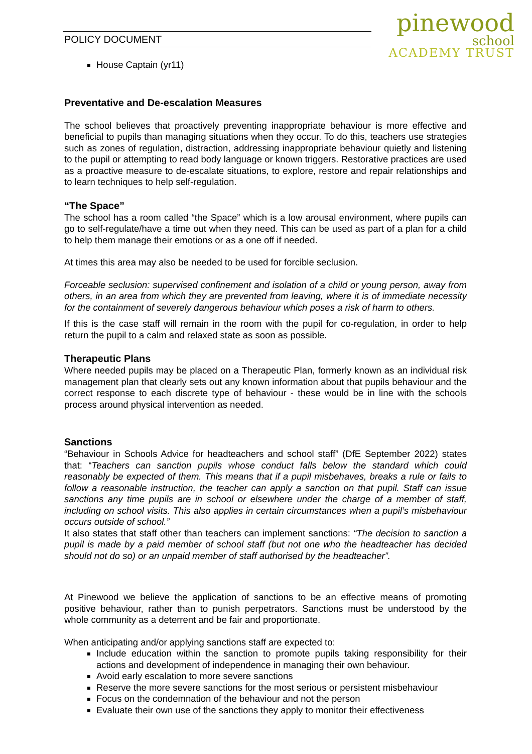POLICY DOCUMENT
pinewood
school
ACADEMY TRUST
House Captain (yr11)
Preventative and De-escalation Measures
The school believes that proactively preventing inappropriate behaviour is more effective and beneficial to pupils than managing situations when they occur. To do this, teachers use strategies such as zones of regulation, distraction, addressing inappropriate behaviour quietly and listening to the pupil or attempting to read body language or known triggers. Restorative practices are used as a proactive measure to de-escalate situations, to explore, restore and repair relationships and to learn techniques to help self-regulation.
“The Space”
The school has a room called “the Space” which is a low arousal environment, where pupils can go to self-regulate/have a time out when they need. This can be used as part of a plan for a child to help them manage their emotions or as a one off if needed.
At times this area may also be needed to be used for forcible seclusion.
Forceable seclusion: supervised confinement and isolation of a child or young person, away from others, in an area from which they are prevented from leaving, where it is of immediate necessity for the containment of severely dangerous behaviour which poses a risk of harm to others.
If this is the case staff will remain in the room with the pupil for co-regulation, in order to help return the pupil to a calm and relaxed state as soon as possible.
Therapeutic Plans
Where needed pupils may be placed on a Therapeutic Plan, formerly known as an individual risk management plan that clearly sets out any known information about that pupils behaviour and the correct response to each discrete type of behaviour - these would be in line with the schools process around physical intervention as needed.
Sanctions
“Behaviour in Schools Advice for headteachers and school staff” (DfE September 2022) states that: “Teachers can sanction pupils whose conduct falls below the standard which could reasonably be expected of them. This means that if a pupil misbehaves, breaks a rule or fails to follow a reasonable instruction, the teacher can apply a sanction on that pupil. Staff can issue sanctions any time pupils are in school or elsewhere under the charge of a member of staff, including on school visits. This also applies in certain circumstances when a pupil’s misbehaviour occurs outside of school.”
It also states that staff other than teachers can implement sanctions: “The decision to sanction a pupil is made by a paid member of school staff (but not one who the headteacher has decided should not do so) or an unpaid member of staff authorised by the headteacher”.
At Pinewood we believe the application of sanctions to be an effective means of promoting positive behaviour, rather than to punish perpetrators. Sanctions must be understood by the whole community as a deterrent and be fair and proportionate.
When anticipating and/or applying sanctions staff are expected to:
Include education within the sanction to promote pupils taking responsibility for their actions and development of independence in managing their own behaviour.
Avoid early escalation to more severe sanctions
Reserve the more severe sanctions for the most serious or persistent misbehaviour
Focus on the condemnation of the behaviour and not the person
Evaluate their own use of the sanctions they apply to monitor their effectiveness